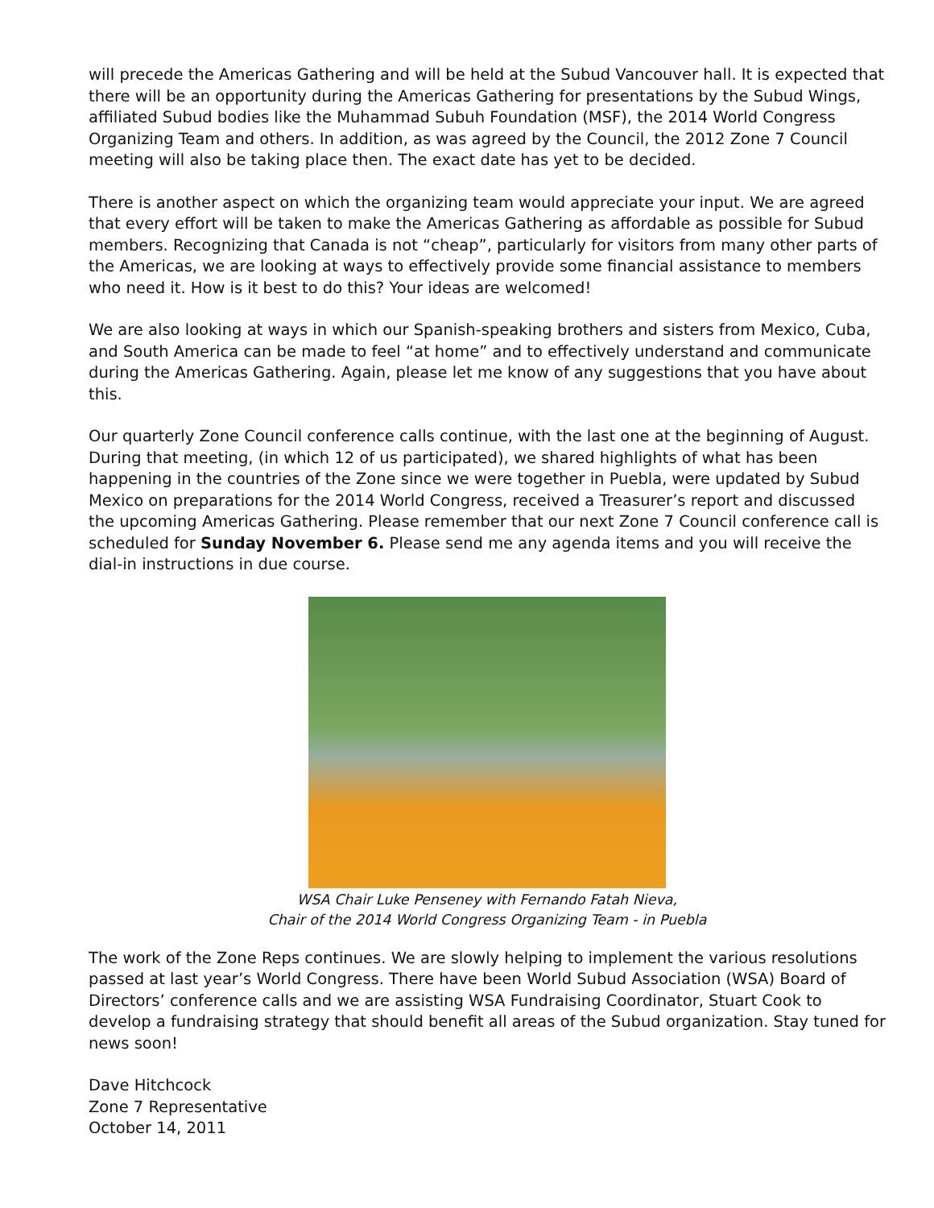will precede the Americas Gathering and will be held at the Subud Vancouver hall. It is expected that there will be an opportunity during the Americas Gathering for presentations by the Subud Wings, affiliated Subud bodies like the Muhammad Subuh Foundation (MSF), the 2014 World Congress Organizing Team and others. In addition, as was agreed by the Council, the 2012 Zone 7 Council meeting will also be taking place then. The exact date has yet to be decided.
There is another aspect on which the organizing team would appreciate your input. We are agreed that every effort will be taken to make the Americas Gathering as affordable as possible for Subud members. Recognizing that Canada is not “cheap”, particularly for visitors from many other parts of the Americas, we are looking at ways to effectively provide some financial assistance to members who need it. How is it best to do this? Your ideas are welcomed!
We are also looking at ways in which our Spanish-speaking brothers and sisters from Mexico, Cuba, and South America can be made to feel “at home” and to effectively understand and communicate during the Americas Gathering. Again, please let me know of any suggestions that you have about this.
Our quarterly Zone Council conference calls continue, with the last one at the beginning of August. During that meeting, (in which 12 of us participated), we shared highlights of what has been happening in the countries of the Zone since we were together in Puebla, were updated by Subud Mexico on preparations for the 2014 World Congress, received a Treasurer’s report and discussed the upcoming Americas Gathering. Please remember that our next Zone 7 Council conference call is scheduled for Sunday November 6. Please send me any agenda items and you will receive the dial-in instructions in due course.
WSA Chair Luke Penseney with Fernando Fatah Nieva,
Chair of the 2014 World Congress Organizing Team - in Puebla
The work of the Zone Reps continues. We are slowly helping to implement the various resolutions passed at last year’s World Congress. There have been World Subud Association (WSA) Board of Directors’ conference calls and we are assisting WSA Fundraising Coordinator, Stuart Cook to develop a fundraising strategy that should benefit all areas of the Subud organization. Stay tuned for news soon!
Dave Hitchcock
Zone 7 Representative
October 14, 2011